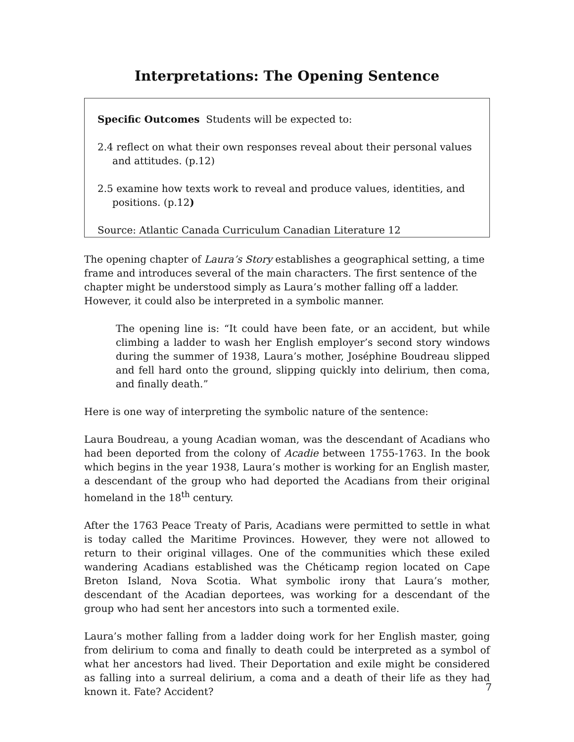Interpretations: The Opening Sentence
Specific Outcomes Students will be expected to:
2.4 reflect on what their own responses reveal about their personal values and attitudes. (p.12)
2.5 examine how texts work to reveal and produce values, identities, and positions. (p.12)
Source: Atlantic Canada Curriculum Canadian Literature 12
The opening chapter of Laura’s Story establishes a geographical setting, a time frame and introduces several of the main characters. The first sentence of the chapter might be understood simply as Laura’s mother falling off a ladder. However, it could also be interpreted in a symbolic manner.
The opening line is: “It could have been fate, or an accident, but while climbing a ladder to wash her English employer’s second story windows during the summer of 1938, Laura’s mother, Joséphine Boudreau slipped and fell hard onto the ground, slipping quickly into delirium, then coma, and finally death.”
Here is one way of interpreting the symbolic nature of the sentence:
Laura Boudreau, a young Acadian woman, was the descendant of Acadians who had been deported from the colony of Acadie between 1755-1763. In the book which begins in the year 1938, Laura’s mother is working for an English master, a descendant of the group who had deported the Acadians from their original homeland in the 18<sup>th</sup> century.
After the 1763 Peace Treaty of Paris, Acadians were permitted to settle in what is today called the Maritime Provinces. However, they were not allowed to return to their original villages. One of the communities which these exiled wandering Acadians established was the Chéticamp region located on Cape Breton Island, Nova Scotia. What symbolic irony that Laura’s mother, descendant of the Acadian deportees, was working for a descendant of the group who had sent her ancestors into such a tormented exile.
Laura’s mother falling from a ladder doing work for her English master, going from delirium to coma and finally to death could be interpreted as a symbol of what her ancestors had lived. Their Deportation and exile might be considered as falling into a surreal delirium, a coma and a death of their life as they had known it. Fate? Accident?
7